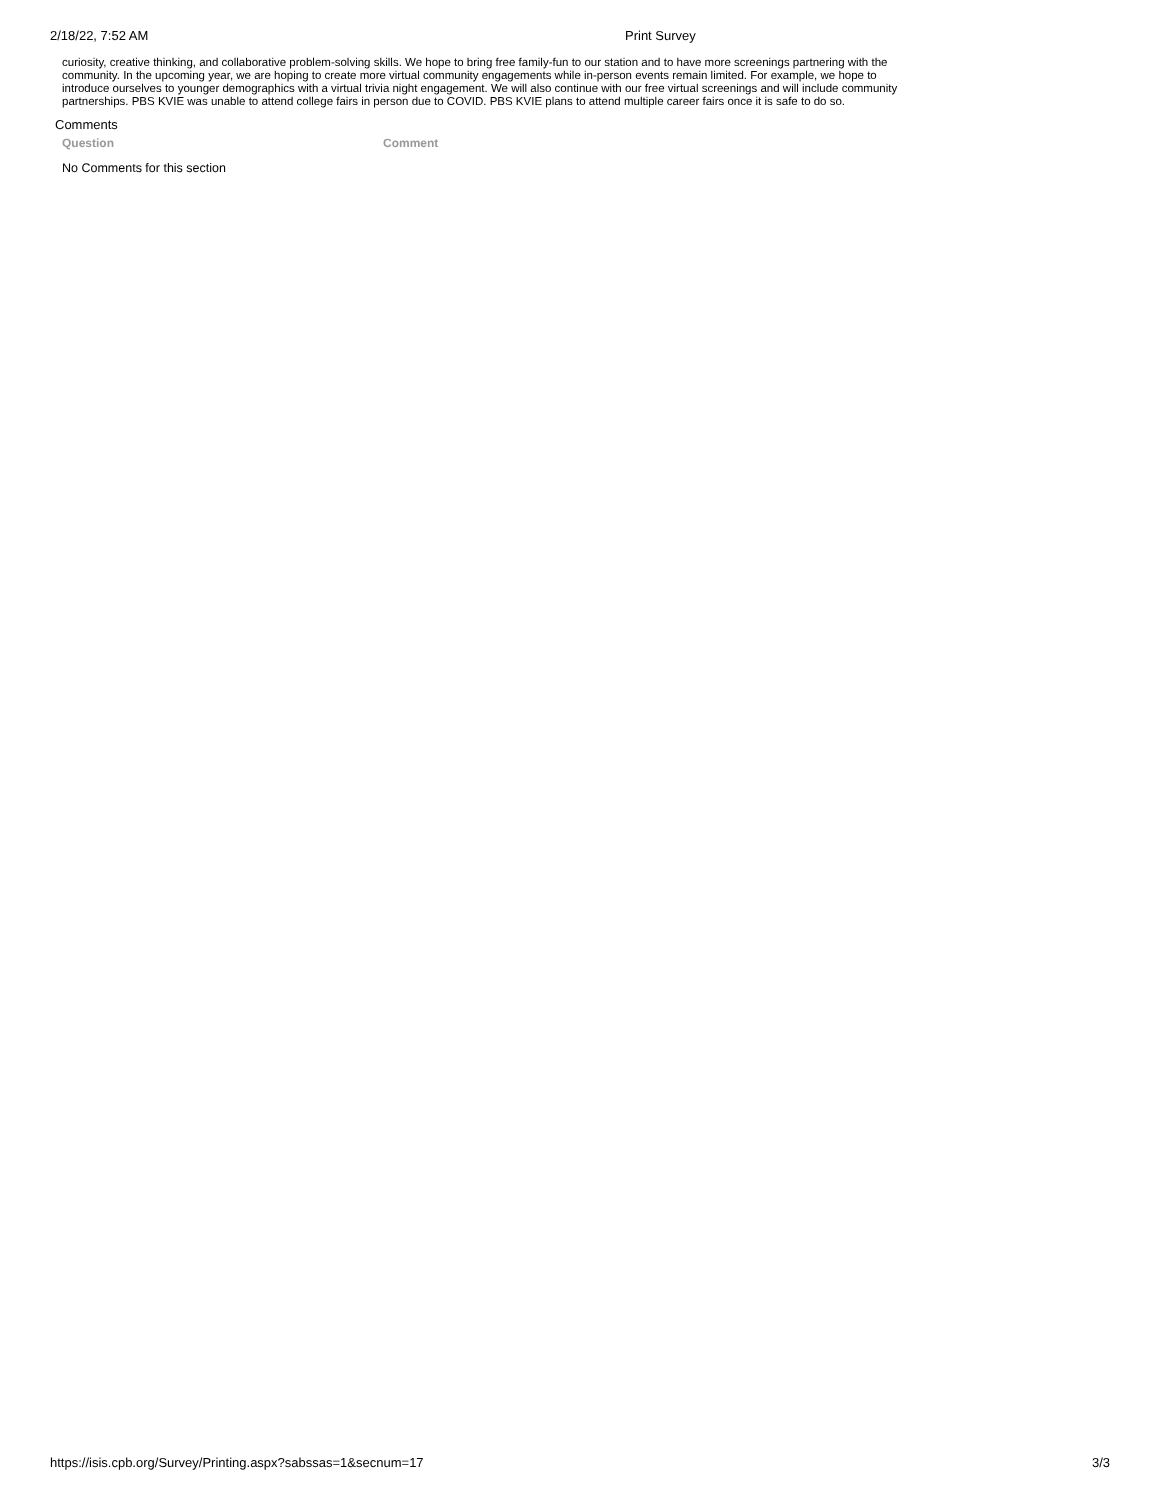2/18/22, 7:52 AM Print Survey
curiosity, creative thinking, and collaborative problem-solving skills. We hope to bring free family-fun to our station and to have more screenings partnering with the community. In the upcoming year, we are hoping to create more virtual community engagements while in-person events remain limited. For example, we hope to introduce ourselves to younger demographics with a virtual trivia night engagement. We will also continue with our free virtual screenings and will include community partnerships. PBS KVIE was unable to attend college fairs in person due to COVID. PBS KVIE plans to attend multiple career fairs once it is safe to do so.
Comments
| Question | Comment |
| --- | --- |
| No Comments for this section | |
https://isis.cpb.org/Survey/Printing.aspx?sabssas=1&secnum=17 3/3